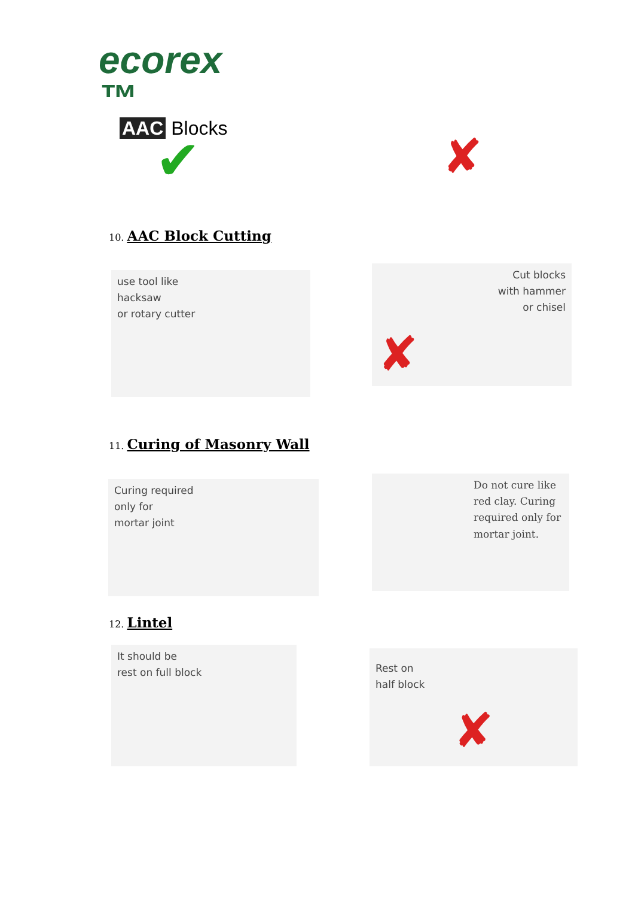ecorex ™
AAC Blocks
✔ ✘
10. AAC Block Cutting
use tool like
hacksaw
or rotary cutter
Cut blocks
with hammer
or chisel
✘
11. Curing of Masonry Wall
Curing required
only for
mortar joint
Do not cure like red clay. Curing required only for mortar joint.
12. Lintel
It should be
rest on full block
Rest on
half block
✘